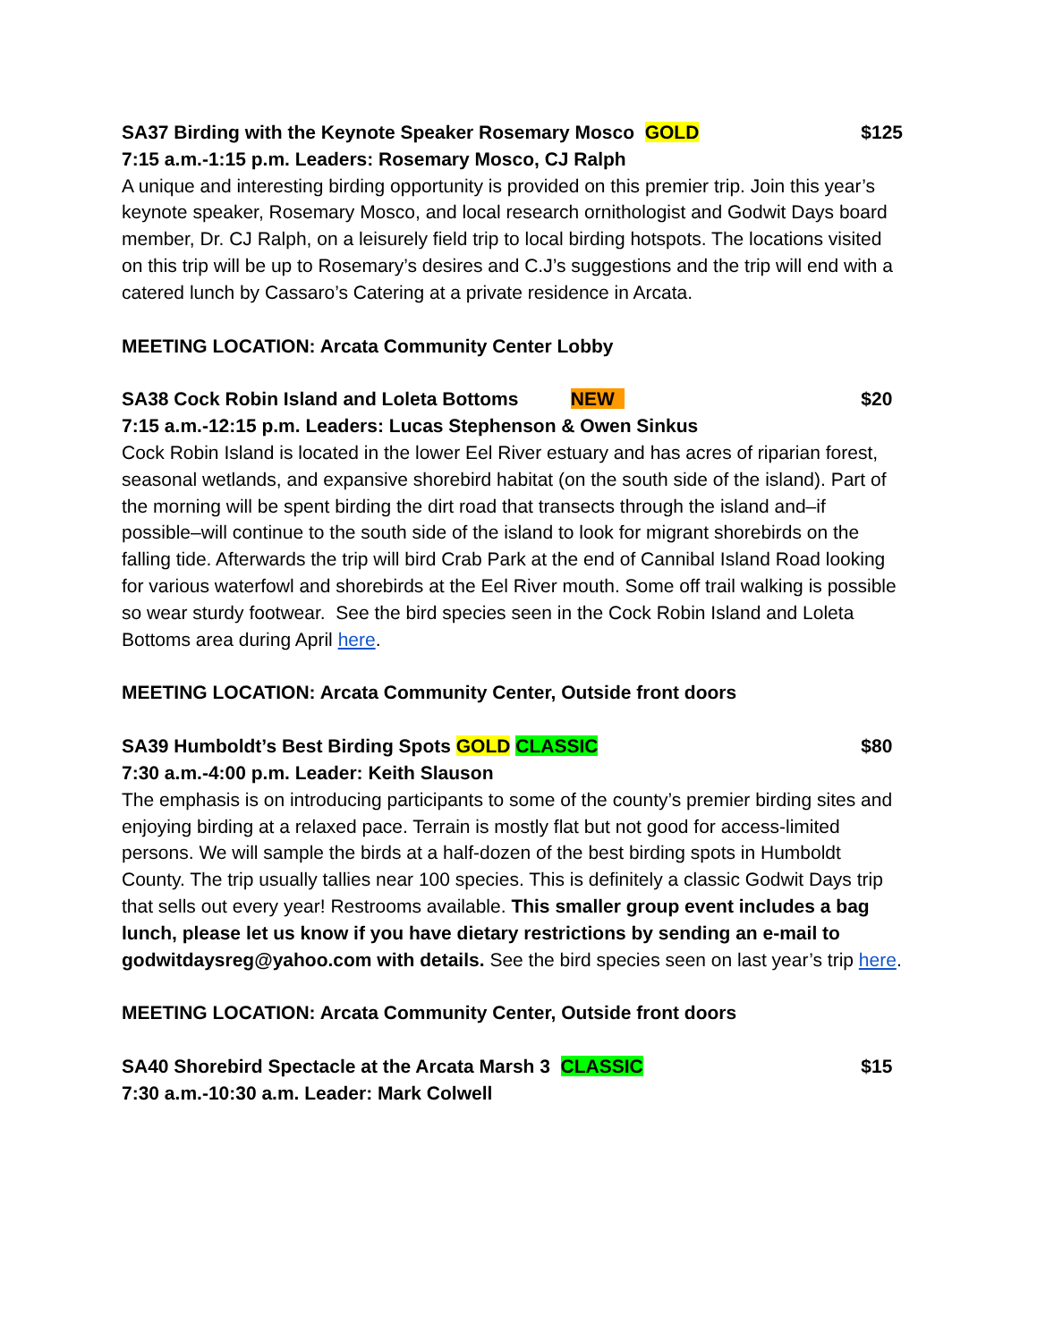SA37 Birding with the Keynote Speaker Rosemary Mosco GOLD $125
7:15 a.m.-1:15 p.m. Leaders: Rosemary Mosco, CJ Ralph
A unique and interesting birding opportunity is provided on this premier trip. Join this year’s keynote speaker, Rosemary Mosco, and local research ornithologist and Godwit Days board member, Dr. CJ Ralph, on a leisurely field trip to local birding hotspots. The locations visited on this trip will be up to Rosemary’s desires and C.J’s suggestions and the trip will end with a catered lunch by Cassaro’s Catering at a private residence in Arcata.
MEETING LOCATION: Arcata Community Center Lobby
SA38 Cock Robin Island and Loleta Bottoms NEW $20
7:15 a.m.-12:15 p.m. Leaders: Lucas Stephenson & Owen Sinkus
Cock Robin Island is located in the lower Eel River estuary and has acres of riparian forest, seasonal wetlands, and expansive shorebird habitat (on the south side of the island). Part of the morning will be spent birding the dirt road that transects through the island and–if possible–will continue to the south side of the island to look for migrant shorebirds on the falling tide. Afterwards the trip will bird Crab Park at the end of Cannibal Island Road looking for various waterfowl and shorebirds at the Eel River mouth. Some off trail walking is possible so wear sturdy footwear. See the bird species seen in the Cock Robin Island and Loleta Bottoms area during April here.
MEETING LOCATION: Arcata Community Center, Outside front doors
SA39 Humboldt’s Best Birding Spots GOLD CLASSIC $80
7:30 a.m.-4:00 p.m. Leader: Keith Slauson
The emphasis is on introducing participants to some of the county’s premier birding sites and enjoying birding at a relaxed pace. Terrain is mostly flat but not good for access-limited persons. We will sample the birds at a half-dozen of the best birding spots in Humboldt County. The trip usually tallies near 100 species. This is definitely a classic Godwit Days trip that sells out every year! Restrooms available. This smaller group event includes a bag lunch, please let us know if you have dietary restrictions by sending an e-mail to godwitdaysreg@yahoo.com with details. See the bird species seen on last year’s trip here.
MEETING LOCATION: Arcata Community Center, Outside front doors
SA40 Shorebird Spectacle at the Arcata Marsh 3 CLASSIC $15
7:30 a.m.-10:30 a.m. Leader: Mark Colwell